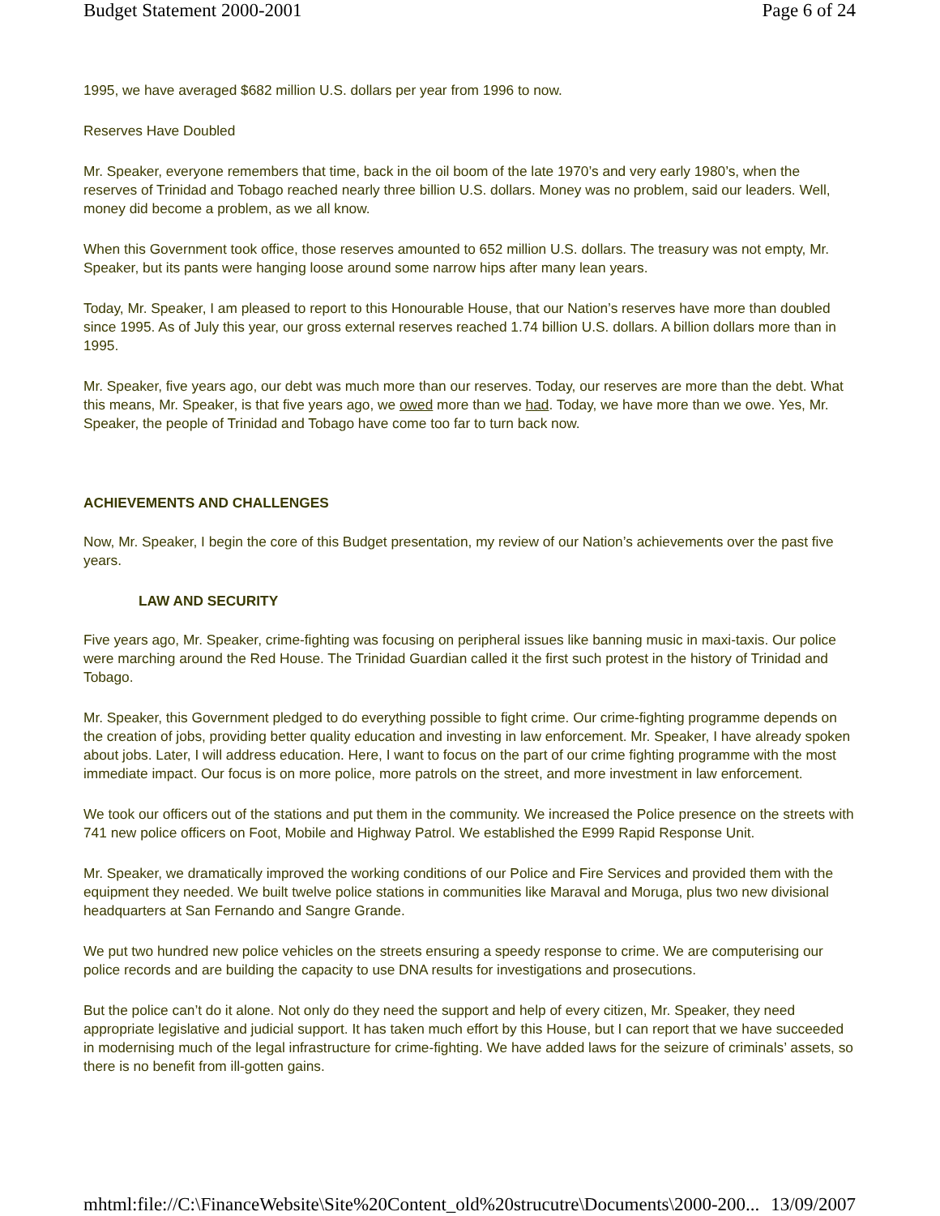Budget Statement 2000-2001 Page 6 of 24
1995, we have averaged $682 million U.S. dollars per year from 1996 to now.
Reserves Have Doubled
Mr. Speaker, everyone remembers that time, back in the oil boom of the late 1970’s and very early 1980’s, when the reserves of Trinidad and Tobago reached nearly three billion U.S. dollars. Money was no problem, said our leaders. Well, money did become a problem, as we all know.
When this Government took office, those reserves amounted to 652 million U.S. dollars. The treasury was not empty, Mr. Speaker, but its pants were hanging loose around some narrow hips after many lean years.
Today, Mr. Speaker, I am pleased to report to this Honourable House, that our Nation’s reserves have more than doubled since 1995. As of July this year, our gross external reserves reached 1.74 billion U.S. dollars. A billion dollars more than in 1995.
Mr. Speaker, five years ago, our debt was much more than our reserves. Today, our reserves are more than the debt. What this means, Mr. Speaker, is that five years ago, we owed more than we had. Today, we have more than we owe. Yes, Mr. Speaker, the people of Trinidad and Tobago have come too far to turn back now.
ACHIEVEMENTS AND CHALLENGES
Now, Mr. Speaker, I begin the core of this Budget presentation, my review of our Nation’s achievements over the past five years.
LAW AND SECURITY
Five years ago, Mr. Speaker, crime-fighting was focusing on peripheral issues like banning music in maxi-taxis. Our police were marching around the Red House. The Trinidad Guardian called it the first such protest in the history of Trinidad and Tobago.
Mr. Speaker, this Government pledged to do everything possible to fight crime. Our crime-fighting programme depends on the creation of jobs, providing better quality education and investing in law enforcement. Mr. Speaker, I have already spoken about jobs. Later, I will address education. Here, I want to focus on the part of our crime fighting programme with the most immediate impact. Our focus is on more police, more patrols on the street, and more investment in law enforcement.
We took our officers out of the stations and put them in the community. We increased the Police presence on the streets with 741 new police officers on Foot, Mobile and Highway Patrol. We established the E999 Rapid Response Unit.
Mr. Speaker, we dramatically improved the working conditions of our Police and Fire Services and provided them with the equipment they needed. We built twelve police stations in communities like Maraval and Moruga, plus two new divisional headquarters at San Fernando and Sangre Grande.
We put two hundred new police vehicles on the streets ensuring a speedy response to crime. We are computerising our police records and are building the capacity to use DNA results for investigations and prosecutions.
But the police can’t do it alone. Not only do they need the support and help of every citizen, Mr. Speaker, they need appropriate legislative and judicial support. It has taken much effort by this House, but I can report that we have succeeded in modernising much of the legal infrastructure for crime-fighting. We have added laws for the seizure of criminals’ assets, so there is no benefit from ill-gotten gains.
mhtml:file://C:\FinanceWebsite\Site%20Content_old%20strucutre\Documents\2000-200... 13/09/2007